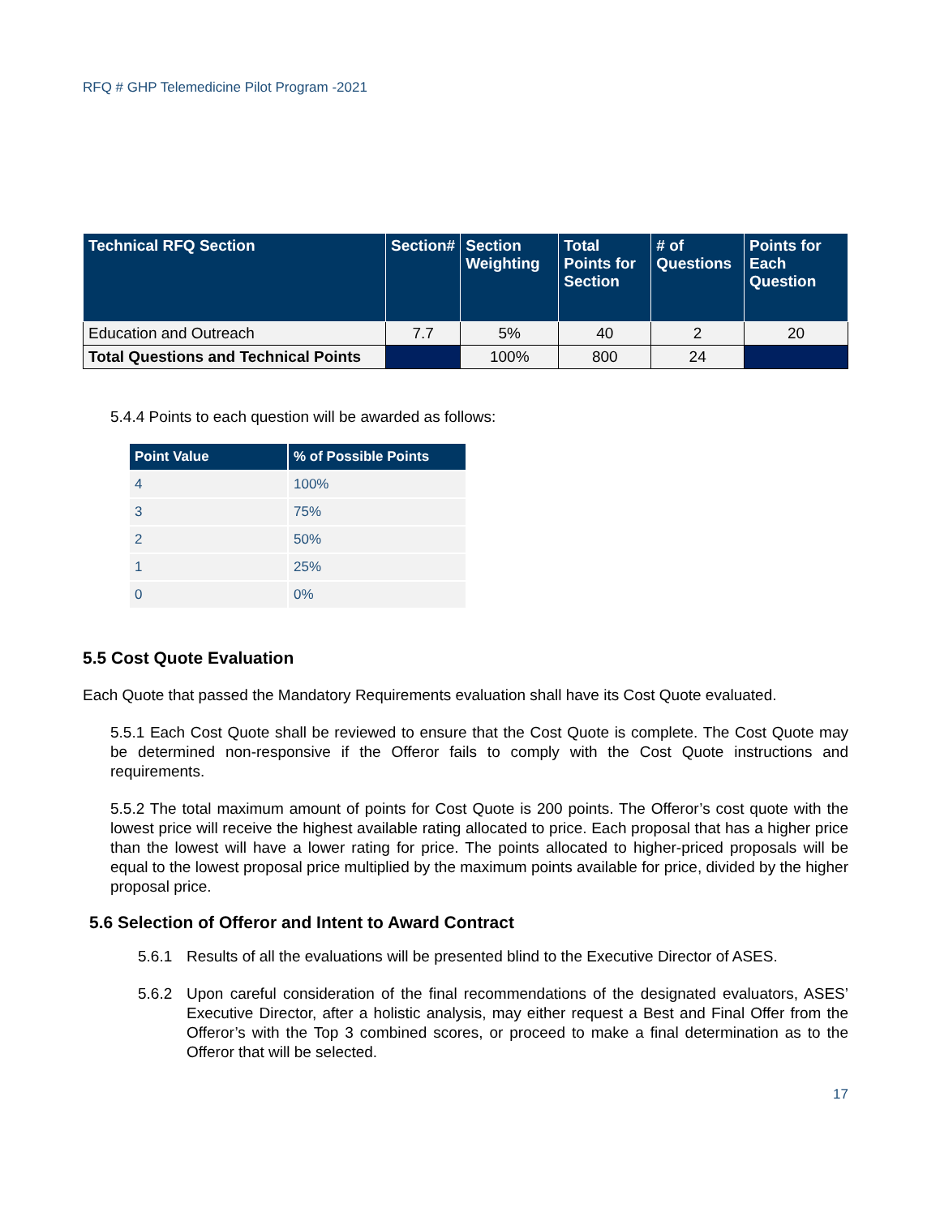RFQ # GHP Telemedicine Pilot Program -2021
| Technical RFQ Section | Section# | Section Weighting | Total Points for Section | # of Questions | Points for Each Question |
| --- | --- | --- | --- | --- | --- |
| Education and Outreach | 7.7 | 5% | 40 | 2 | 20 |
| Total Questions and Technical Points | | 100% | 800 | 24 | |
5.4.4 Points to each question will be awarded as follows:
| Point Value | % of Possible Points |
| --- | --- |
| 4 | 100% |
| 3 | 75% |
| 2 | 50% |
| 1 | 25% |
| 0 | 0% |
5.5 Cost Quote Evaluation
Each Quote that passed the Mandatory Requirements evaluation shall have its Cost Quote evaluated.
5.5.1 Each Cost Quote shall be reviewed to ensure that the Cost Quote is complete. The Cost Quote may be determined non-responsive if the Offeror fails to comply with the Cost Quote instructions and requirements.
5.5.2 The total maximum amount of points for Cost Quote is 200 points. The Offeror’s cost quote with the lowest price will receive the highest available rating allocated to price. Each proposal that has a higher price than the lowest will have a lower rating for price. The points allocated to higher-priced proposals will be equal to the lowest proposal price multiplied by the maximum points available for price, divided by the higher proposal price.
5.6 Selection of Offeror and Intent to Award Contract
5.6.1 Results of all the evaluations will be presented blind to the Executive Director of ASES.
5.6.2 Upon careful consideration of the final recommendations of the designated evaluators, ASES’ Executive Director, after a holistic analysis, may either request a Best and Final Offer from the Offeror’s with the Top 3 combined scores, or proceed to make a final determination as to the Offeror that will be selected.
17